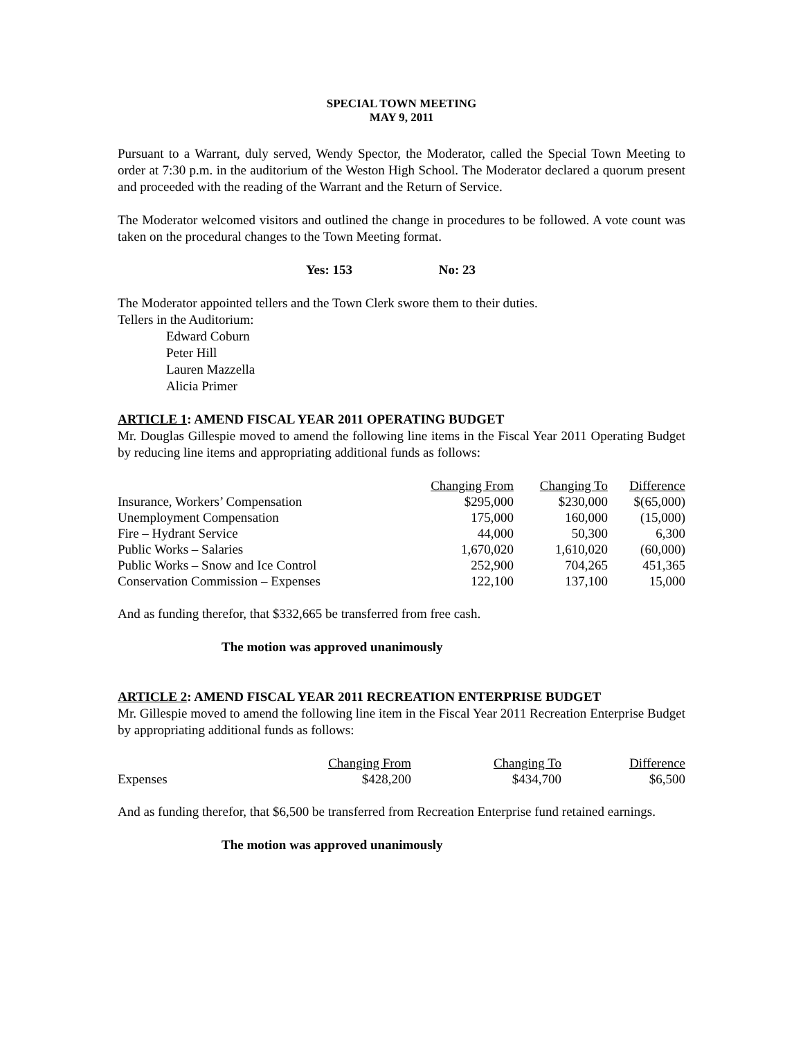SPECIAL TOWN MEETING
MAY 9, 2011
Pursuant to a Warrant, duly served, Wendy Spector, the Moderator, called the Special Town Meeting to order at 7:30 p.m. in the auditorium of the Weston High School. The Moderator declared a quorum present and proceeded with the reading of the Warrant and the Return of Service.
The Moderator welcomed visitors and outlined the change in procedures to be followed. A vote count was taken on the procedural changes to the Town Meeting format.
Yes: 153 No: 23
The Moderator appointed tellers and the Town Clerk swore them to their duties.
Tellers in the Auditorium:
Edward Coburn
Peter Hill
Lauren Mazzella
Alicia Primer
ARTICLE 1: AMEND FISCAL YEAR 2011 OPERATING BUDGET
Mr. Douglas Gillespie moved to amend the following line items in the Fiscal Year 2011 Operating Budget by reducing line items and appropriating additional funds as follows:
| | Changing From | Changing To | Difference |
| --- | --- | --- | --- |
| Insurance, Workers’ Compensation | $295,000 | $230,000 | $(65,000) |
| Unemployment Compensation | 175,000 | 160,000 | (15,000) |
| Fire – Hydrant Service | 44,000 | 50,300 | 6,300 |
| Public Works – Salaries | 1,670,020 | 1,610,020 | (60,000) |
| Public Works – Snow and Ice Control | 252,900 | 704,265 | 451,365 |
| Conservation Commission – Expenses | 122,100 | 137,100 | 15,000 |
And as funding therefor, that $332,665 be transferred from free cash.
The motion was approved unanimously
ARTICLE 2: AMEND FISCAL YEAR 2011 RECREATION ENTERPRISE BUDGET
Mr. Gillespie moved to amend the following line item in the Fiscal Year 2011 Recreation Enterprise Budget by appropriating additional funds as follows:
| | Changing From | Changing To | Difference |
| --- | --- | --- | --- |
| Expenses | $428,200 | $434,700 | $6,500 |
And as funding therefor, that $6,500 be transferred from Recreation Enterprise fund retained earnings.
The motion was approved unanimously